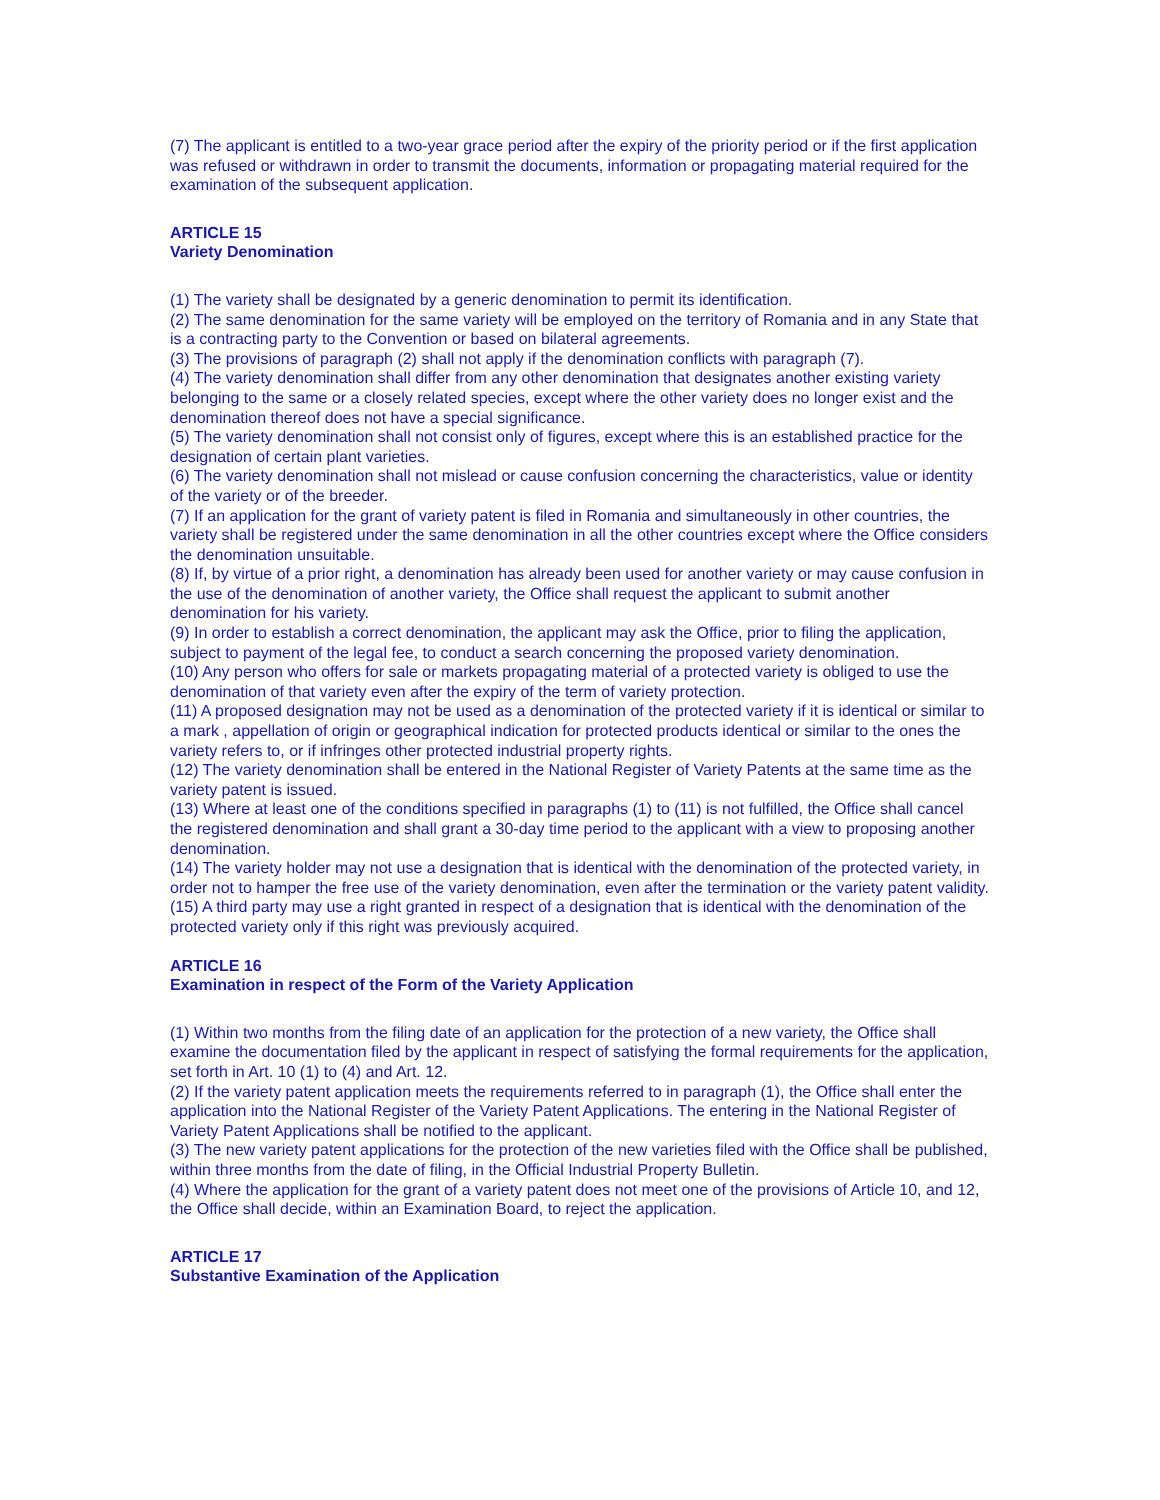(7) The applicant is entitled to a two-year grace period after the expiry of the priority period or if the first application was refused or withdrawn in order to transmit the documents, information or propagating material required for the examination of the subsequent application.
ARTICLE 15
Variety Denomination
(1) The variety shall be designated by a generic denomination to permit its identification.
(2) The same denomination for the same variety will be employed on the territory of Romania and in any State that is a contracting party to the Convention or based on bilateral agreements.
(3) The provisions of paragraph (2) shall not apply if the denomination conflicts with paragraph (7).
(4) The variety denomination shall differ from any other denomination that designates another existing variety belonging to the same or a closely related species, except where the other variety does no longer exist and the denomination thereof does not have a special significance.
(5) The variety denomination shall not consist only of figures, except where this is an established practice for the designation of certain plant varieties.
(6) The variety denomination shall not mislead or cause confusion concerning the characteristics, value or identity of the variety or of the breeder.
(7) If an application for the grant of variety patent is filed in Romania and simultaneously in other countries, the variety shall be registered under the same denomination in all the other countries except where the Office considers the denomination unsuitable.
(8) If, by virtue of a prior right, a denomination has already been used for another variety or may cause confusion in the use of the denomination of another variety, the Office shall request the applicant to submit another denomination for his variety.
(9) In order to establish a correct denomination, the applicant may ask the Office, prior to filing the application, subject to payment of the legal fee, to conduct a search concerning the proposed variety denomination.
(10) Any person who offers for sale or markets propagating material of a protected variety is obliged to use the denomination of that variety even after the expiry of the term of variety protection.
(11) A proposed designation may not be used as a denomination of the protected variety if it is identical or similar to a mark , appellation of origin or geographical indication for protected products identical or similar to the ones the variety refers to, or if infringes other protected industrial property rights.
(12) The variety denomination shall be entered in the National Register of Variety Patents at the same time as the variety patent is issued.
(13) Where at least one of the conditions specified in paragraphs (1) to (11) is not fulfilled, the Office shall cancel the registered denomination and shall grant a 30-day time period to the applicant with a view to proposing another denomination.
(14) The variety holder may not use a designation that is identical with the denomination of the protected variety, in order not to hamper the free use of the variety denomination, even after the termination or the variety patent validity.
(15) A third party may use a right granted in respect of a designation that is identical with the denomination of the protected variety only if this right was previously acquired.
ARTICLE 16
Examination in respect of the Form of the Variety Application
(1) Within two months from the filing date of an application for the protection of a new variety, the Office shall examine the documentation filed by the applicant in respect of satisfying the formal requirements for the application, set forth in Art. 10 (1) to (4) and Art. 12.
(2) If the variety patent application meets the requirements referred to in paragraph (1), the Office shall enter the application into the National Register of the Variety Patent Applications. The entering in the National Register of Variety Patent Applications shall be notified to the applicant.
(3) The new variety patent applications for the protection of the new varieties filed with the Office shall be published, within three months from the date of filing, in the Official Industrial Property Bulletin.
(4) Where the application for the grant of a variety patent does not meet one of the provisions of Article 10, and 12, the Office shall decide, within an Examination Board, to reject the application.
ARTICLE 17
Substantive Examination of the Application